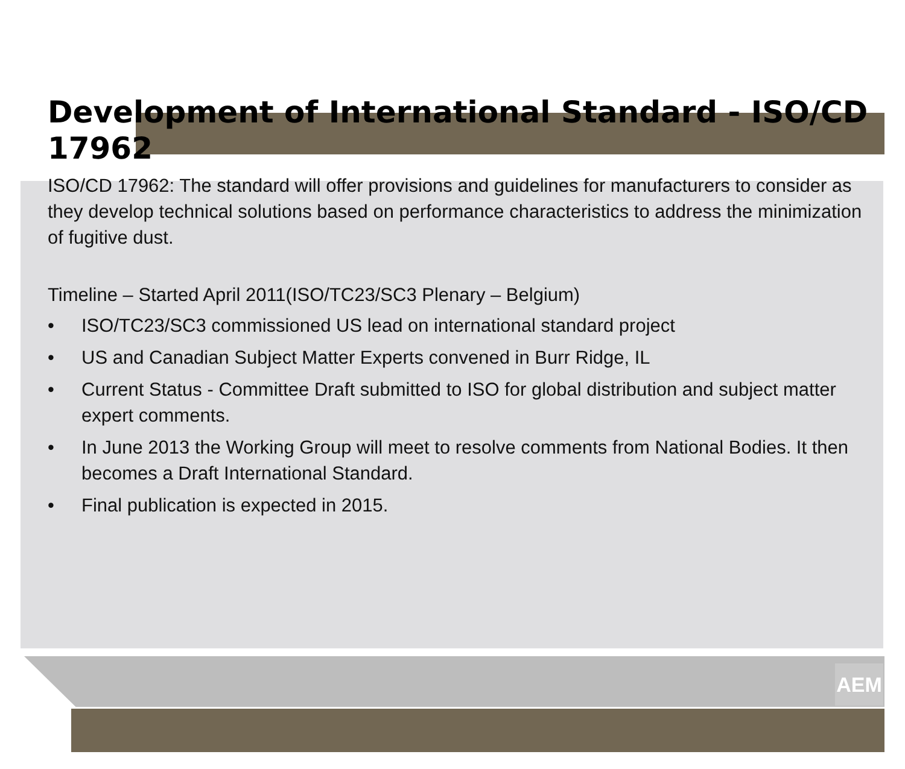AEM
Development of International Standard - ISO/CD 17962
ISO/CD 17962: The standard will offer provisions and guidelines for manufacturers to consider as they develop technical solutions based on performance characteristics to address the minimization of fugitive dust.
Timeline – Started April 2011(ISO/TC23/SC3 Plenary – Belgium)
• ISO/TC23/SC3 commissioned US lead on international standard project
• US and Canadian Subject Matter Experts convened in Burr Ridge, IL
• Current Status - Committee Draft submitted to ISO for global distribution and subject matter expert comments.
• In June 2013 the Working Group will meet to resolve comments from National Bodies. It then becomes a Draft International Standard.
• Final publication is expected in 2015.